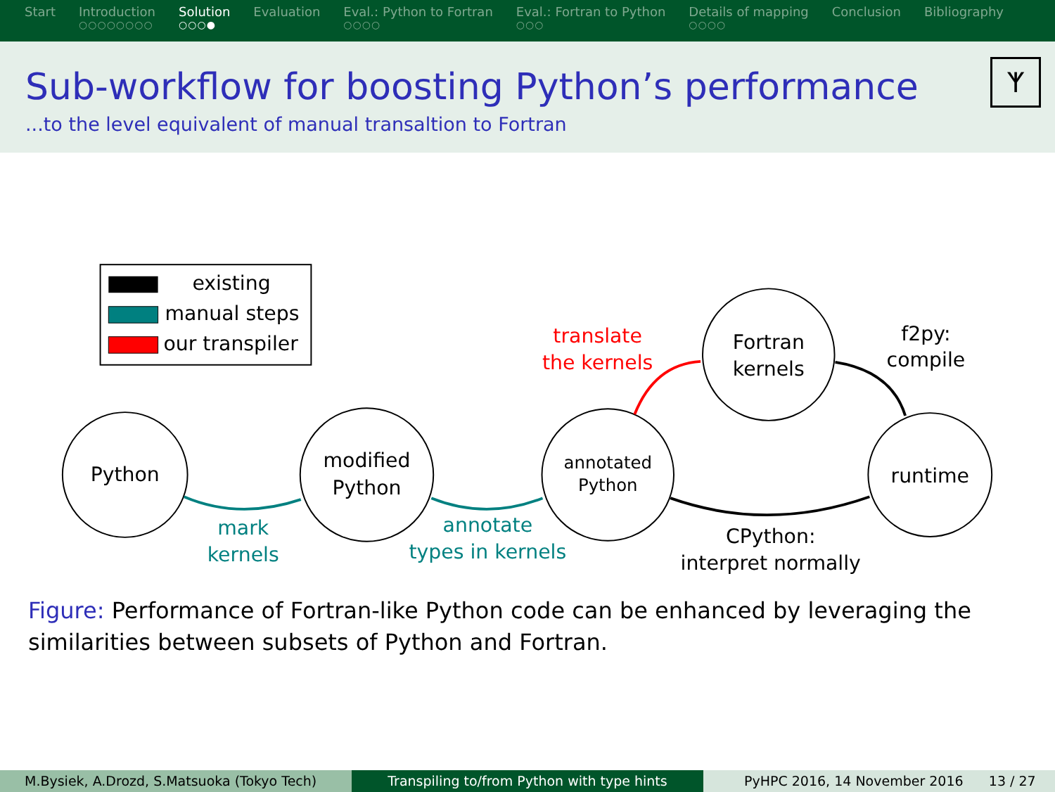Start Introduction
○○○○○○○○
Solution
○○○●
Evaluation Eval.: Python to Fortran
○○○○
Eval.: Fortran to Python
○○○
Details of mapping
○○○○
Conclusion Bibliography
Sub-workflow for boosting Python’s performance
...to the level equivalent of manual transaltion to Fortran
ᛉ
existing
manual steps
our transpiler
Python
modified
Python
annotated
Python
Fortran
kernels
runtime
mark
kernels
annotate
types in kernels
translate
the kernels
f2py:
compile
CPython:
interpret normally
Figure: Performance of Fortran-like Python code can be enhanced by leveraging the similarities between subsets of Python and Fortran.
M.Bysiek, A.Drozd, S.Matsuoka (Tokyo Tech) Transpiling to/from Python with type hints PyHPC 2016, 14 November 2016 13 / 27